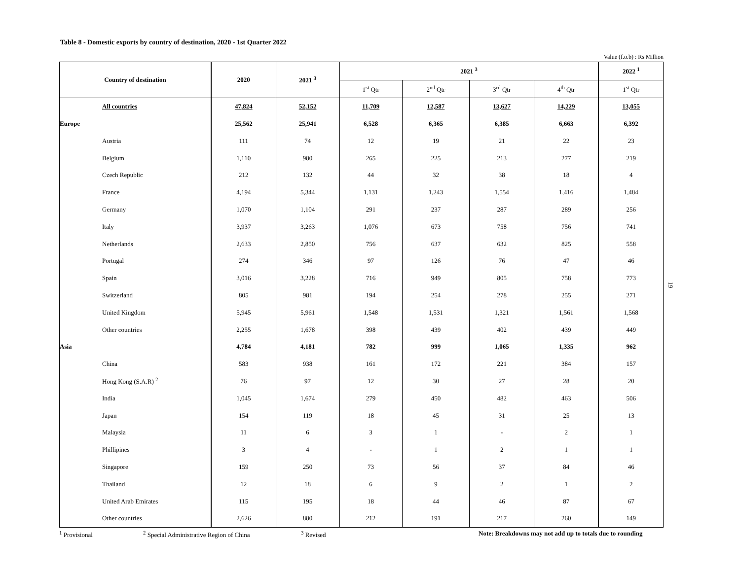Table 8 - Domestic exports by country of destination, 2020 - 1st Quarter 2022
Value (f.o.b) : Rs Million
| Country of destination | | 2020 | 2021 <sup>3</sup> | 2021 <sup>3</sup> | | | | 2022 <sup>1</sup> |
| --- | --- | --- | --- | --- | --- | --- | --- | --- |
| | | | | 1<sup>st</sup> Qtr | 2<sup>nd</sup> Qtr | 3<sup>rd</sup> Qtr | 4<sup>th</sup> Qtr | 1<sup>st</sup> Qtr |
| | All countries | 47,824 | 52,152 | 11,709 | 12,587 | 13,627 | 14,229 | 13,055 |
| Europe | | 25,562 | 25,941 | 6,528 | 6,365 | 6,385 | 6,663 | 6,392 |
| | Austria | 111 | 74 | 12 | 19 | 21 | 22 | 23 |
| | Belgium | 1,110 | 980 | 265 | 225 | 213 | 277 | 219 |
| | Czech Republic | 212 | 132 | 44 | 32 | 38 | 18 | 4 |
| | France | 4,194 | 5,344 | 1,131 | 1,243 | 1,554 | 1,416 | 1,484 |
| | Germany | 1,070 | 1,104 | 291 | 237 | 287 | 289 | 256 |
| | Italy | 3,937 | 3,263 | 1,076 | 673 | 758 | 756 | 741 |
| | Netherlands | 2,633 | 2,850 | 756 | 637 | 632 | 825 | 558 |
| | Portugal | 274 | 346 | 97 | 126 | 76 | 47 | 46 |
| | Spain | 3,016 | 3,228 | 716 | 949 | 805 | 758 | 773 |
| | Switzerland | 805 | 981 | 194 | 254 | 278 | 255 | 271 |
| | United Kingdom | 5,945 | 5,961 | 1,548 | 1,531 | 1,321 | 1,561 | 1,568 |
| | Other countries | 2,255 | 1,678 | 398 | 439 | 402 | 439 | 449 |
| Asia | | 4,784 | 4,181 | 782 | 999 | 1,065 | 1,335 | 962 |
| | China | 583 | 938 | 161 | 172 | 221 | 384 | 157 |
| | Hong Kong (S.A.R) <sup>2</sup> | 76 | 97 | 12 | 30 | 27 | 28 | 20 |
| | India | 1,045 | 1,674 | 279 | 450 | 482 | 463 | 506 |
| | Japan | 154 | 119 | 18 | 45 | 31 | 25 | 13 |
| | Malaysia | 11 | 6 | 3 | 1 | - | 2 | 1 |
| | Phillipines | 3 | 4 | - | 1 | 2 | 1 | 1 |
| | Singapore | 159 | 250 | 73 | 56 | 37 | 84 | 46 |
| | Thailand | 12 | 18 | 6 | 9 | 2 | 1 | 2 |
| | United Arab Emirates | 115 | 195 | 18 | 44 | 46 | 87 | 67 |
| | Other countries | 2,626 | 880 | 212 | 191 | 217 | 260 | 149 |
<sup>1</sup> Provisional <sup>2</sup> Special Administrative Region of China <sup>3</sup> Revised Note: Breakdowns may not add up to totals due to rounding
19